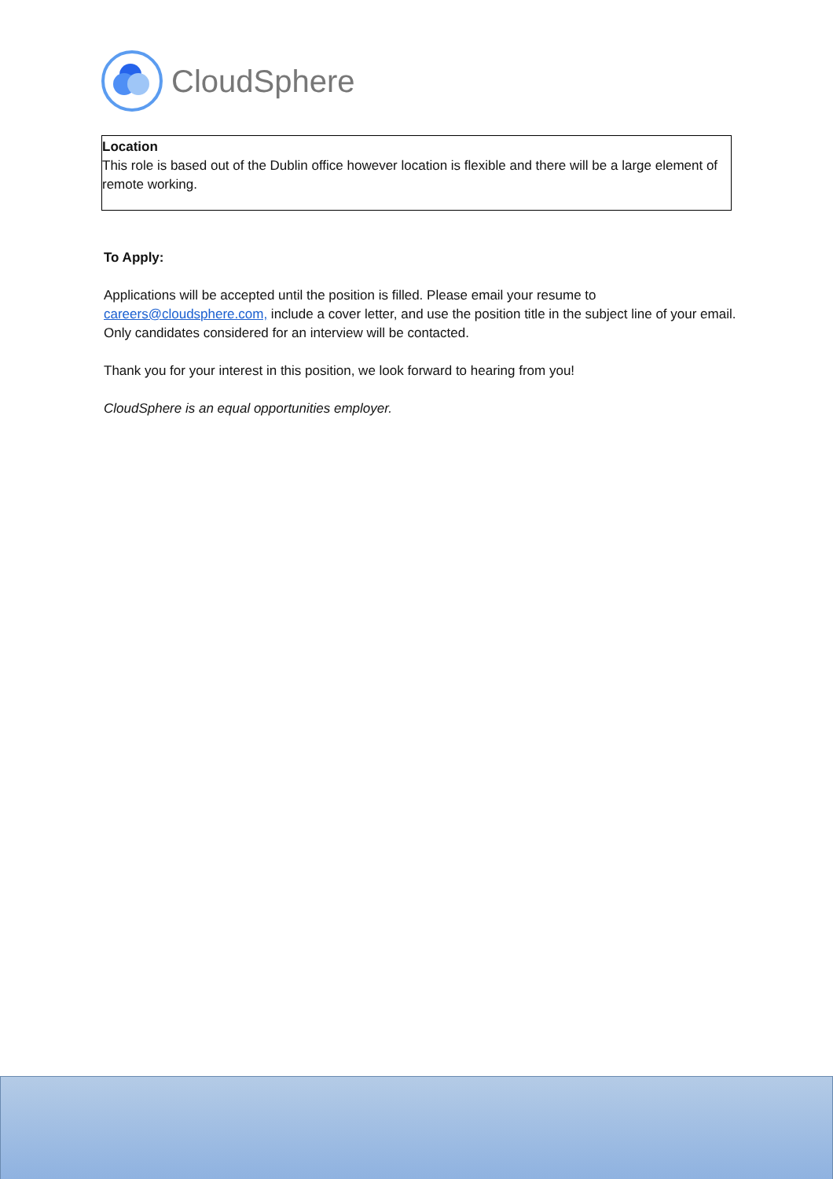CloudSphere
Location
This role is based out of the Dublin office however location is flexible and there will be a large element of remote working.
To Apply:
Applications will be accepted until the position is filled. Please email your resume to careers@cloudsphere.com, include a cover letter, and use the position title in the subject line of your email. Only candidates considered for an interview will be contacted.
Thank you for your interest in this position, we look forward to hearing from you!
CloudSphere is an equal opportunities employer.